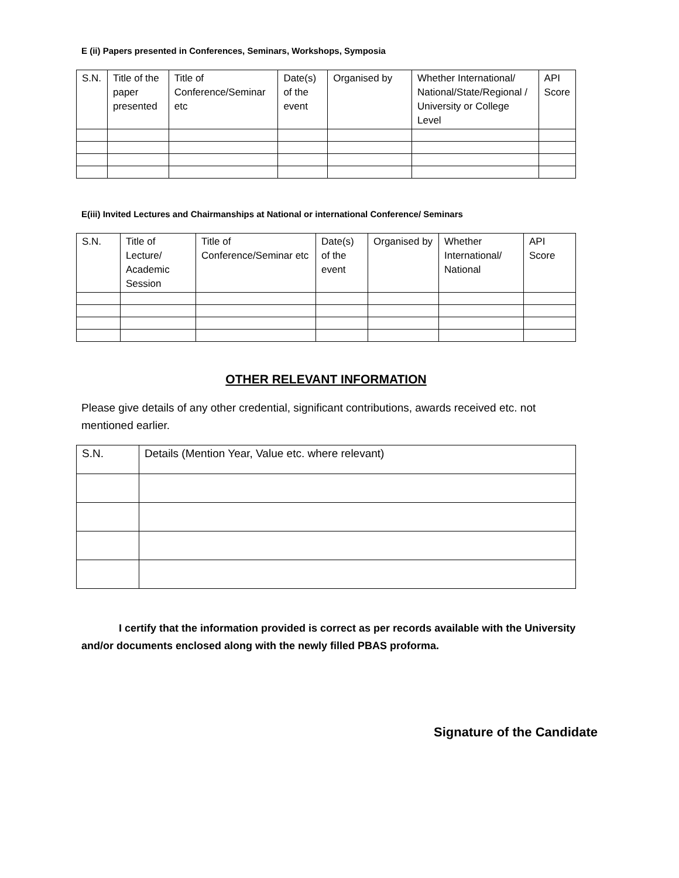E (ii) Papers presented in Conferences, Seminars, Workshops, Symposia
| S.N. | Title of the paper presented | Title of Conference/Seminar etc | Date(s) of the event | Organised by | Whether International/ National/State/Regional / University or College Level | API Score |
E(iii) Invited Lectures and Chairmanships at National or international Conference/ Seminars
| S.N. | Title of Lecture/ Academic Session | Title of Conference/Seminar etc | Date(s) of the event | Organised by | Whether International/ National | API Score |
OTHER RELEVANT INFORMATION
Please give details of any other credential, significant contributions, awards received etc. not mentioned earlier.
| S.N. | Details (Mention Year, Value etc. where relevant) |
I certify that the information provided is correct as per records available with the University and/or documents enclosed along with the newly filled PBAS proforma.
Signature of the Candidate